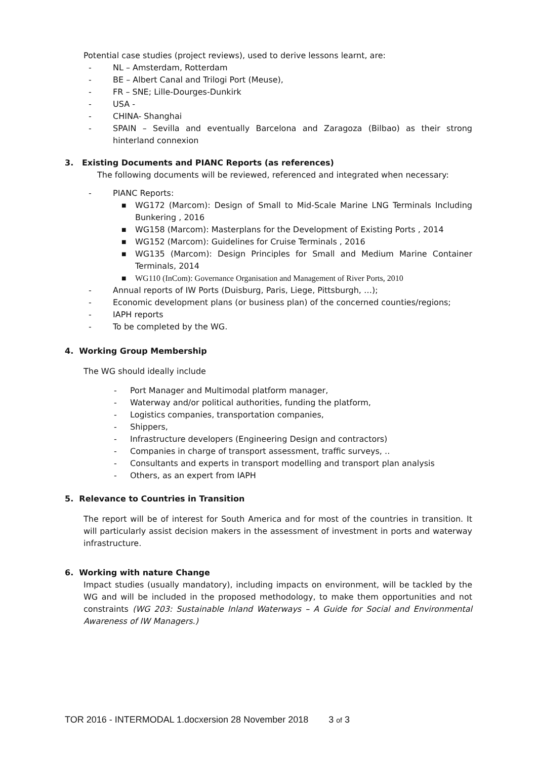Potential case studies (project reviews), used to derive lessons learnt, are:
- NL – Amsterdam, Rotterdam
- BE – Albert Canal and Trilogi Port (Meuse),
- FR – SNE; Lille-Dourges-Dunkirk
- USA -
- CHINA- Shanghai
- SPAIN – Sevilla and eventually Barcelona and Zaragoza (Bilbao) as their strong hinterland connexion
3. Existing Documents and PIANC Reports (as references)
The following documents will be reviewed, referenced and integrated when necessary:
- PIANC Reports:
■ WG172 (Marcom): Design of Small to Mid-Scale Marine LNG Terminals Including Bunkering , 2016
■ WG158 (Marcom): Masterplans for the Development of Existing Ports , 2014
■ WG152 (Marcom): Guidelines for Cruise Terminals , 2016
■ WG135 (Marcom): Design Principles for Small and Medium Marine Container Terminals, 2014
■ WG110 (InCom): Governance Organisation and Management of River Ports, 2010
- Annual reports of IW Ports (Duisburg, Paris, Liege, Pittsburgh, …);
- Economic development plans (or business plan) of the concerned counties/regions;
- IAPH reports
- To be completed by the WG.
4. Working Group Membership
The WG should ideally include
- Port Manager and Multimodal platform manager,
- Waterway and/or political authorities, funding the platform,
- Logistics companies, transportation companies,
- Shippers,
- Infrastructure developers (Engineering Design and contractors)
- Companies in charge of transport assessment, traffic surveys, ..
- Consultants and experts in transport modelling and transport plan analysis
- Others, as an expert from IAPH
5. Relevance to Countries in Transition
The report will be of interest for South America and for most of the countries in transition. It will particularly assist decision makers in the assessment of investment in ports and waterway infrastructure.
6. Working with nature Change
Impact studies (usually mandatory), including impacts on environment, will be tackled by the WG and will be included in the proposed methodology, to make them opportunities and not constraints (WG 203: Sustainable Inland Waterways – A Guide for Social and Environmental Awareness of IW Managers.)
TOR 2016 - INTERMODAL 1.docxersion 28 November 2018 3 of 3